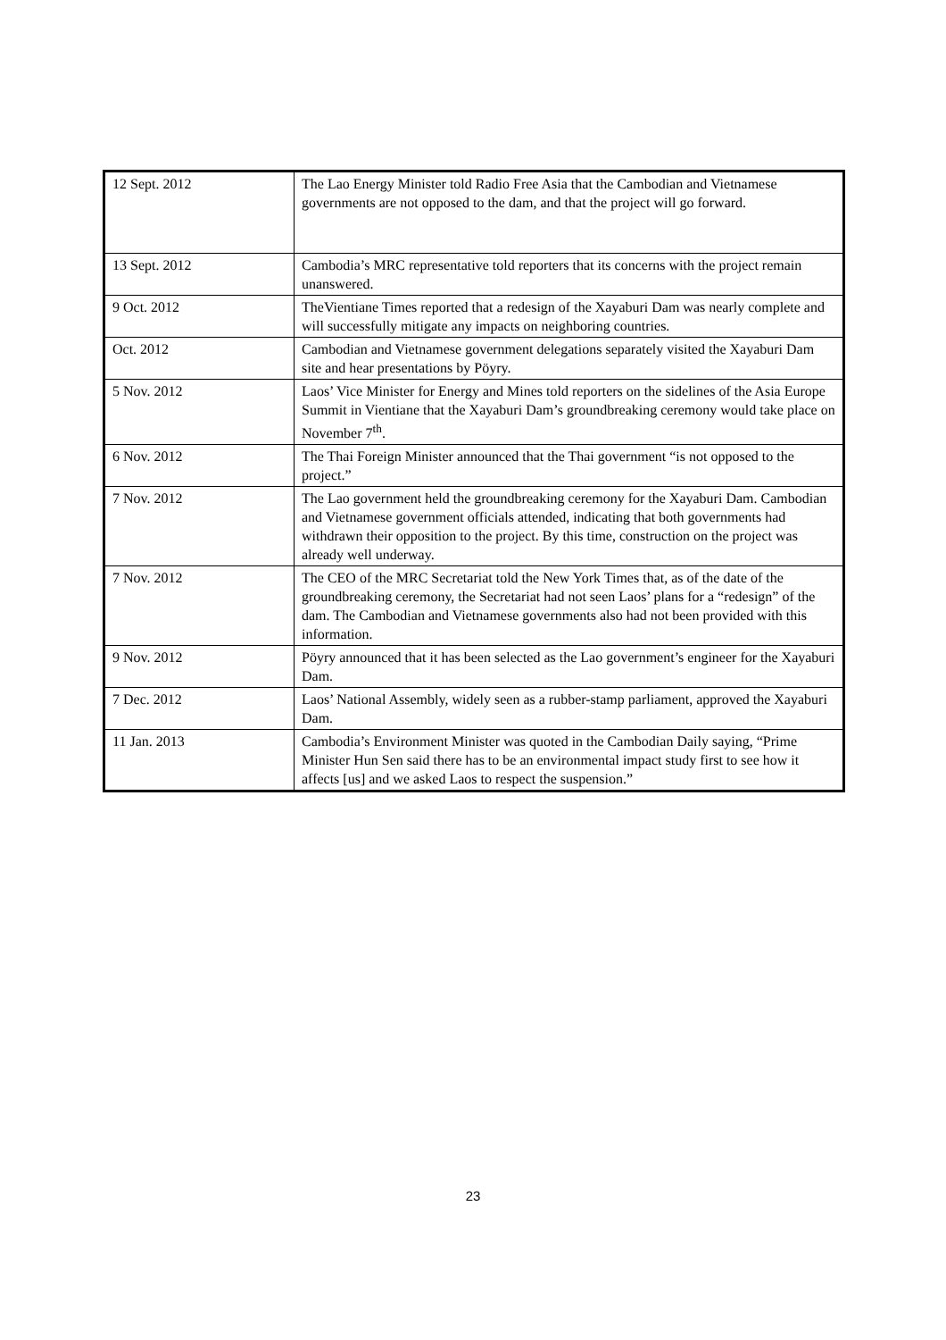| 12 Sept. 2012 | The Lao Energy Minister told Radio Free Asia that the Cambodian and Vietnamese governments are not opposed to the dam, and that the project will go forward. |
| 13 Sept. 2012 | Cambodia’s MRC representative told reporters that its concerns with the project remain unanswered. |
| 9 Oct. 2012 | TheVientiane Times reported that a redesign of the Xayaburi Dam was nearly complete and will successfully mitigate any impacts on neighboring countries. |
| Oct. 2012 | Cambodian and Vietnamese government delegations separately visited the Xayaburi Dam site and hear presentations by Pöyry. |
| 5 Nov. 2012 | Laos’ Vice Minister for Energy and Mines told reporters on the sidelines of the Asia Europe Summit in Vientiane that the Xayaburi Dam’s groundbreaking ceremony would take place on November 7<sup>th</sup>. |
| 6 Nov. 2012 | The Thai Foreign Minister announced that the Thai government “is not opposed to the project.” |
| 7 Nov. 2012 | The Lao government held the groundbreaking ceremony for the Xayaburi Dam. Cambodian and Vietnamese government officials attended, indicating that both governments had withdrawn their opposition to the project. By this time, construction on the project was already well underway. |
| 7 Nov. 2012 | The CEO of the MRC Secretariat told the New York Times that, as of the date of the groundbreaking ceremony, the Secretariat had not seen Laos’ plans for a “redesign” of the dam. The Cambodian and Vietnamese governments also had not been provided with this information. |
| 9 Nov. 2012 | Pöyry announced that it has been selected as the Lao government’s engineer for the Xayaburi Dam. |
| 7 Dec. 2012 | Laos’ National Assembly, widely seen as a rubber-stamp parliament, approved the Xayaburi Dam. |
| 11 Jan. 2013 | Cambodia’s Environment Minister was quoted in the Cambodian Daily saying, “Prime Minister Hun Sen said there has to be an environmental impact study first to see how it affects [us] and we asked Laos to respect the suspension.” |
23